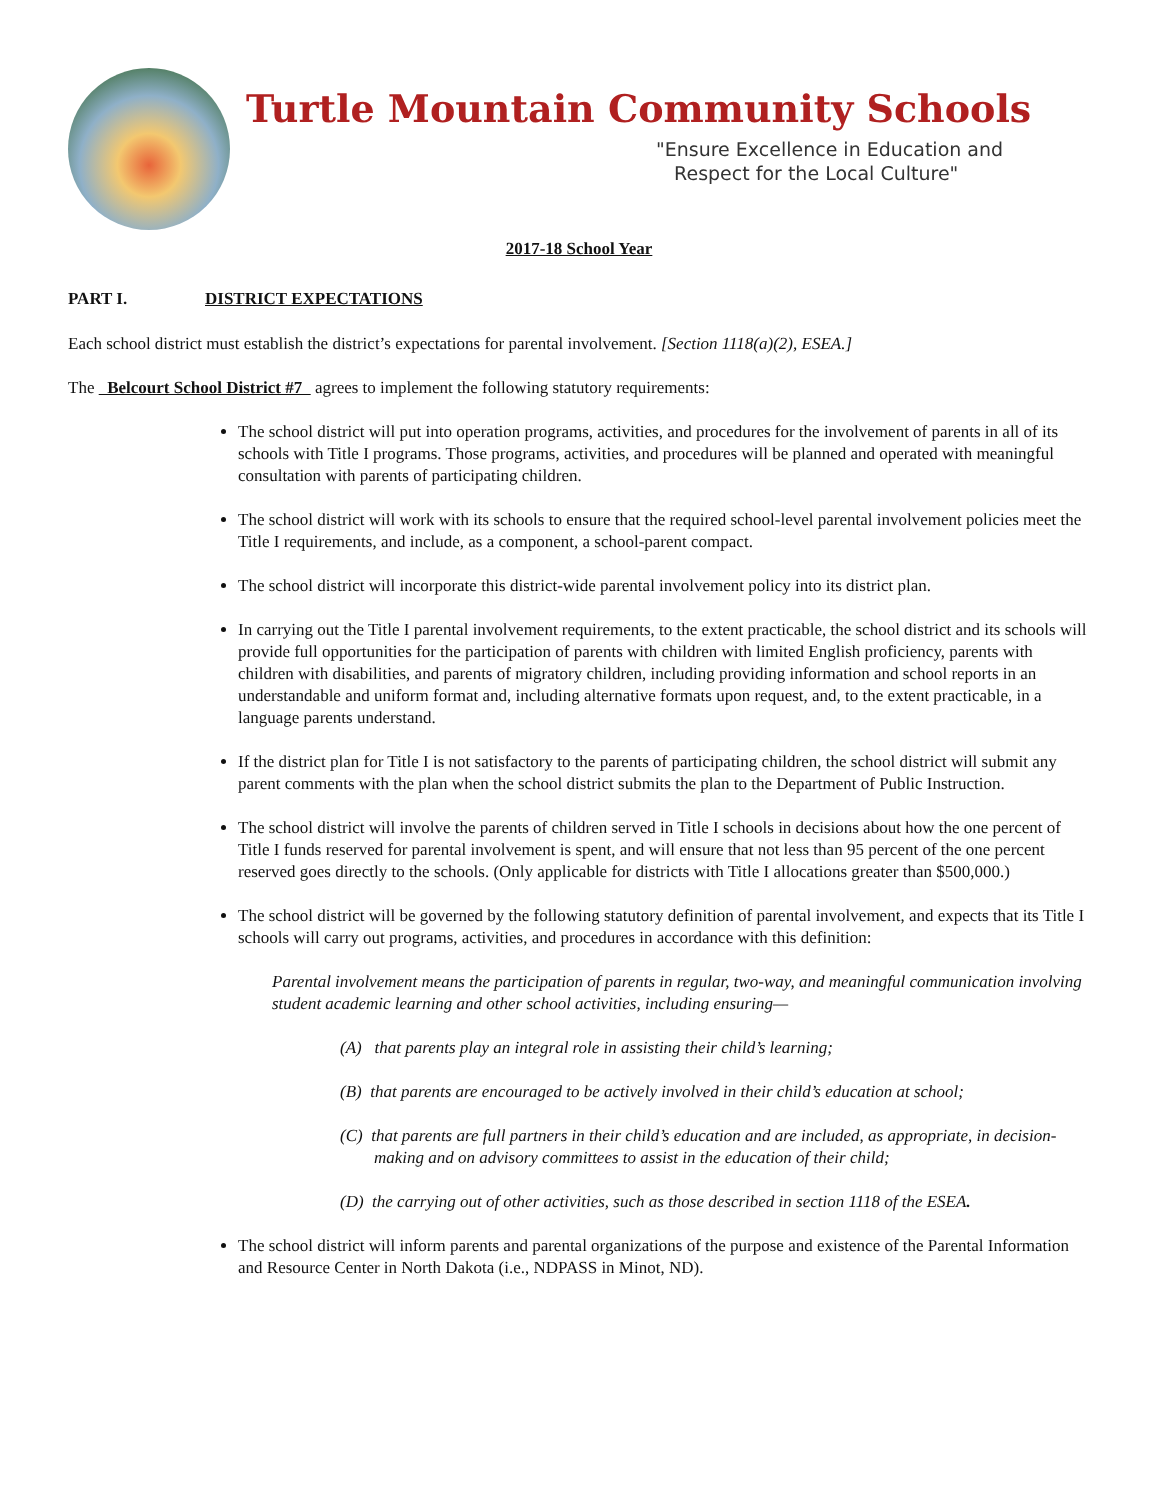Turtle Mountain Community Schools
"Ensure Excellence in Education and
Respect for the Local Culture"
2017-18 School Year
PART I. DISTRICT EXPECTATIONS
Each school district must establish the district’s expectations for parental involvement. [Section 1118(a)(2), ESEA.]
The Belcourt School District #7 agrees to implement the following statutory requirements:
The school district will put into operation programs, activities, and procedures for the involvement of parents in all of its schools with Title I programs. Those programs, activities, and procedures will be planned and operated with meaningful consultation with parents of participating children.
The school district will work with its schools to ensure that the required school-level parental involvement policies meet the Title I requirements, and include, as a component, a school-parent compact.
The school district will incorporate this district-wide parental involvement policy into its district plan.
In carrying out the Title I parental involvement requirements, to the extent practicable, the school district and its schools will provide full opportunities for the participation of parents with children with limited English proficiency, parents with children with disabilities, and parents of migratory children, including providing information and school reports in an understandable and uniform format and, including alternative formats upon request, and, to the extent practicable, in a language parents understand.
If the district plan for Title I is not satisfactory to the parents of participating children, the school district will submit any parent comments with the plan when the school district submits the plan to the Department of Public Instruction.
The school district will involve the parents of children served in Title I schools in decisions about how the one percent of Title I funds reserved for parental involvement is spent, and will ensure that not less than 95 percent of the one percent reserved goes directly to the schools. (Only applicable for districts with Title I allocations greater than $500,000.)
The school district will be governed by the following statutory definition of parental involvement, and expects that its Title I schools will carry out programs, activities, and procedures in accordance with this definition:
Parental involvement means the participation of parents in regular, two-way, and meaningful communication involving student academic learning and other school activities, including ensuring—
(A) that parents play an integral role in assisting their child’s learning;
(B) that parents are encouraged to be actively involved in their child’s education at school;
(C) that parents are full partners in their child’s education and are included, as appropriate, in decision-making and on advisory committees to assist in the education of their child;
(D) the carrying out of other activities, such as those described in section 1118 of the ESEA.
The school district will inform parents and parental organizations of the purpose and existence of the Parental Information and Resource Center in North Dakota (i.e., NDPASS in Minot, ND).